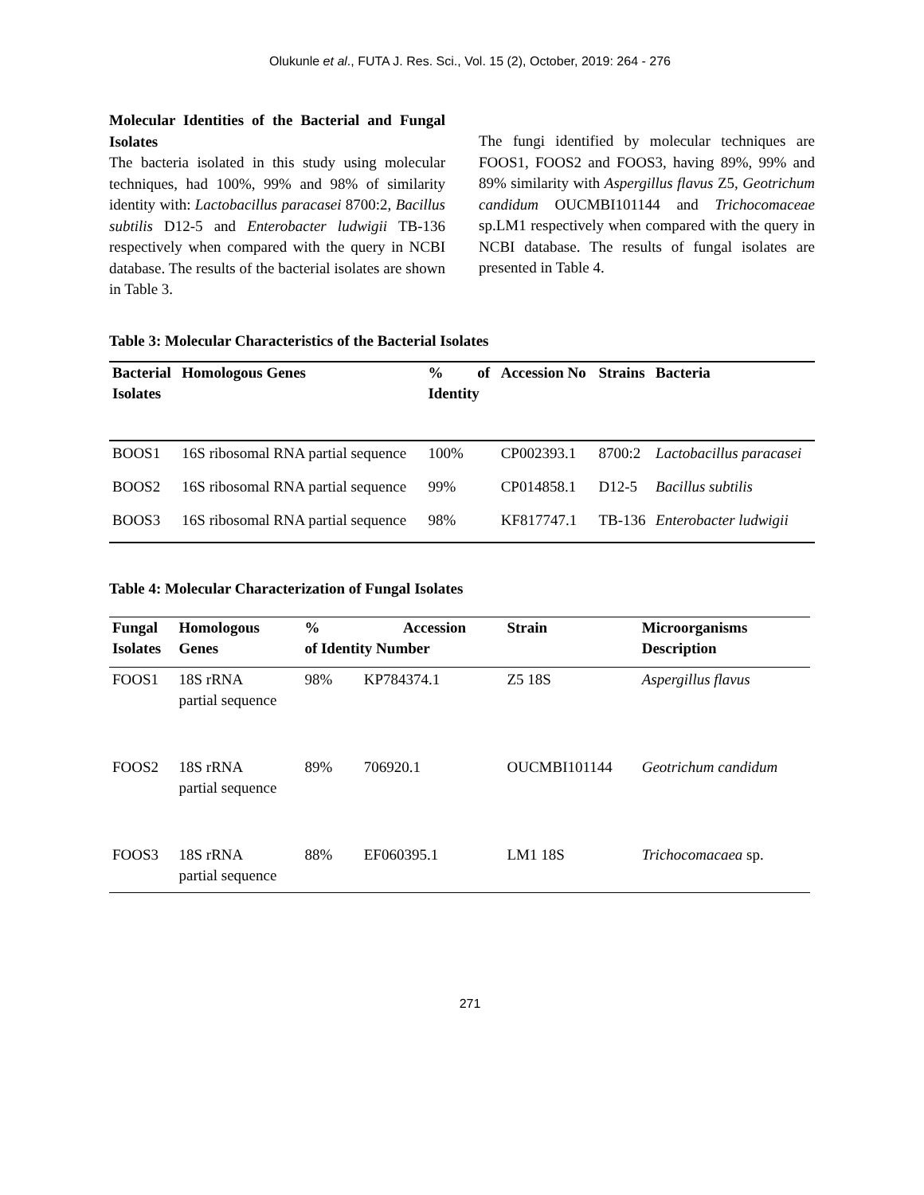Olukunle et al., FUTA J. Res. Sci., Vol. 15 (2), October, 2019: 264 - 276
Molecular Identities of the Bacterial and Fungal Isolates
The bacteria isolated in this study using molecular techniques, had 100%, 99% and 98% of similarity identity with: Lactobacillus paracasei 8700:2, Bacillus subtilis D12-5 and Enterobacter ludwigii TB-136 respectively when compared with the query in NCBI database. The results of the bacterial isolates are shown in Table 3.
The fungi identified by molecular techniques are FOOS1, FOOS2 and FOOS3, having 89%, 99% and 89% similarity with Aspergillus flavus Z5, Geotrichum candidum OUCMBI101144 and Trichocomaceae sp.LM1 respectively when compared with the query in NCBI database. The results of fungal isolates are presented in Table 4.
Table 3: Molecular Characteristics of the Bacterial Isolates
| Bacterial Isolates | Homologous Genes | % of Identity | Accession No | Strains | Bacteria |
| --- | --- | --- | --- | --- | --- |
| BOOS1 | 16S ribosomal RNA partial sequence | 100% | CP002393.1 | 8700:2 | Lactobacillus paracasei |
| BOOS2 | 16S ribosomal RNA partial sequence | 99% | CP014858.1 | D12-5 | Bacillus subtilis |
| BOOS3 | 16S ribosomal RNA partial sequence | 98% | KF817747.1 | TB-136 | Enterobacter ludwigii |
Table 4: Molecular Characterization of Fungal Isolates
| Fungal Isolates | Homologous Genes | % Accession of Identity Number | | Strain | Microorganisms Description |
| --- | --- | --- | --- | --- | --- |
| FOOS1 | 18S rRNA partial sequence | 98% | KP784374.1 | Z5 18S | Aspergillus flavus |
| FOOS2 | 18S rRNA partial sequence | 89% | 706920.1 | OUCMBI101144 | Geotrichum candidum |
| FOOS3 | 18S rRNA partial sequence | 88% | EF060395.1 | LM1 18S | Trichocomacaea sp. |
271